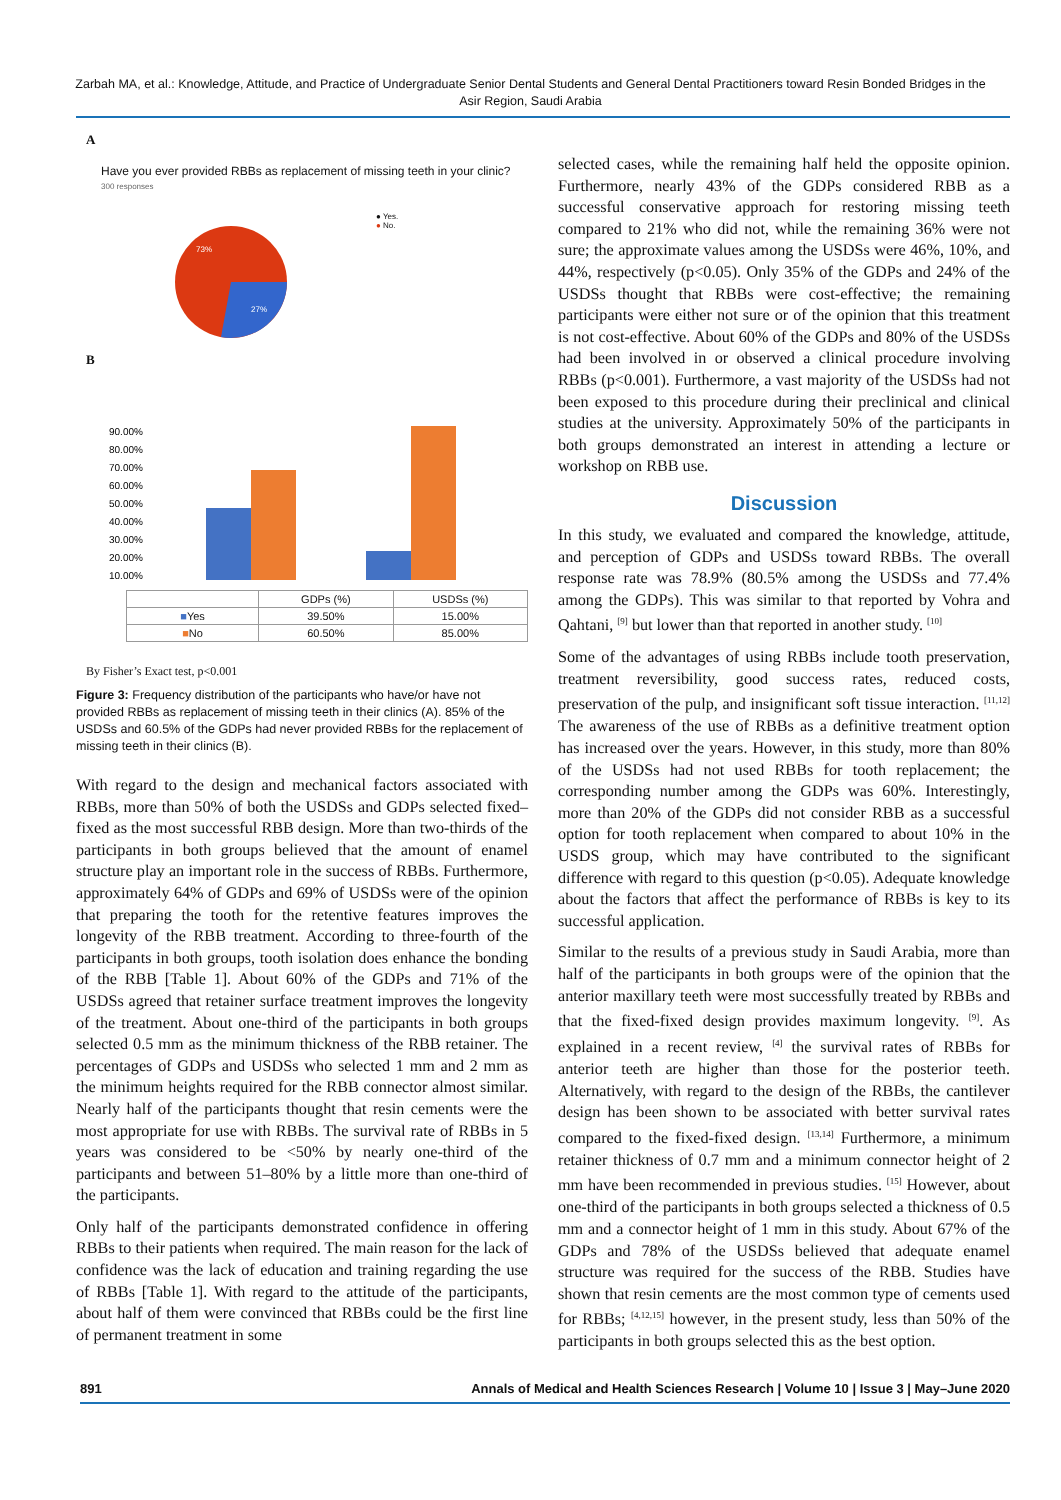Zarbah MA, et al.: Knowledge, Attitude, and Practice of Undergraduate Senior Dental Students and General Dental Practitioners toward Resin Bonded Bridges in the Asir Region, Saudi Arabia
A
Have you ever provided RBBs as replacement of missing teeth in your clinic?
300 responses
73%
27%
● Yes.
● No.
B
90.00%
80.00%
70.00%
60.00%
50.00%
40.00%
30.00%
20.00%
10.00%
| | GDPs (%) | USDSs (%) |
| --- | --- | --- |
| ■ Yes | 39.50% | 15.00% |
| ■ No | 60.50% | 85.00% |
By Fisher’s Exact test, p<0.001
Figure 3: Frequency distribution of the participants who have/or have not provided RBBs as replacement of missing teeth in their clinics (A). 85% of the USDSs and 60.5% of the GDPs had never provided RBBs for the replacement of missing teeth in their clinics (B).
With regard to the design and mechanical factors associated with RBBs, more than 50% of both the USDSs and GDPs selected fixed–fixed as the most successful RBB design. More than two-thirds of the participants in both groups believed that the amount of enamel structure play an important role in the success of RBBs. Furthermore, approximately 64% of GDPs and 69% of USDSs were of the opinion that preparing the tooth for the retentive features improves the longevity of the RBB treatment. According to three-fourth of the participants in both groups, tooth isolation does enhance the bonding of the RBB [Table 1]. About 60% of the GDPs and 71% of the USDSs agreed that retainer surface treatment improves the longevity of the treatment. About one-third of the participants in both groups selected 0.5 mm as the minimum thickness of the RBB retainer. The percentages of GDPs and USDSs who selected 1 mm and 2 mm as the minimum heights required for the RBB connector almost similar. Nearly half of the participants thought that resin cements were the most appropriate for use with RBBs. The survival rate of RBBs in 5 years was considered to be <50% by nearly one-third of the participants and between 51–80% by a little more than one-third of the participants.
Only half of the participants demonstrated confidence in offering RBBs to their patients when required. The main reason for the lack of confidence was the lack of education and training regarding the use of RBBs [Table 1]. With regard to the attitude of the participants, about half of them were convinced that RBBs could be the first line of permanent treatment in some
selected cases, while the remaining half held the opposite opinion. Furthermore, nearly 43% of the GDPs considered RBB as a successful conservative approach for restoring missing teeth compared to 21% who did not, while the remaining 36% were not sure; the approximate values among the USDSs were 46%, 10%, and 44%, respectively (p<0.05). Only 35% of the GDPs and 24% of the USDSs thought that RBBs were cost-effective; the remaining participants were either not sure or of the opinion that this treatment is not cost-effective. About 60% of the GDPs and 80% of the USDSs had been involved in or observed a clinical procedure involving RBBs (p<0.001). Furthermore, a vast majority of the USDSs had not been exposed to this procedure during their preclinical and clinical studies at the university. Approximately 50% of the participants in both groups demonstrated an interest in attending a lecture or workshop on RBB use.
Discussion
In this study, we evaluated and compared the knowledge, attitude, and perception of GDPs and USDSs toward RBBs. The overall response rate was 78.9% (80.5% among the USDSs and 77.4% among the GDPs). This was similar to that reported by Vohra and Qahtani, <sup>[9]</sup> but lower than that reported in another study. <sup>[10]</sup>
Some of the advantages of using RBBs include tooth preservation, treatment reversibility, good success rates, reduced costs, preservation of the pulp, and insignificant soft tissue interaction. <sup>[11,12]</sup> The awareness of the use of RBBs as a definitive treatment option has increased over the years. However, in this study, more than 80% of the USDSs had not used RBBs for tooth replacement; the corresponding number among the GDPs was 60%. Interestingly, more than 20% of the GDPs did not consider RBB as a successful option for tooth replacement when compared to about 10% in the USDS group, which may have contributed to the significant difference with regard to this question (p<0.05). Adequate knowledge about the factors that affect the performance of RBBs is key to its successful application.
Similar to the results of a previous study in Saudi Arabia, more than half of the participants in both groups were of the opinion that the anterior maxillary teeth were most successfully treated by RBBs and that the fixed-fixed design provides maximum longevity. <sup>[9]</sup>. As explained in a recent review, <sup>[4]</sup> the survival rates of RBBs for anterior teeth are higher than those for the posterior teeth. Alternatively, with regard to the design of the RBBs, the cantilever design has been shown to be associated with better survival rates compared to the fixed-fixed design. <sup>[13,14]</sup> Furthermore, a minimum retainer thickness of 0.7 mm and a minimum connector height of 2 mm have been recommended in previous studies. <sup>[15]</sup> However, about one-third of the participants in both groups selected a thickness of 0.5 mm and a connector height of 1 mm in this study. About 67% of the GDPs and 78% of the USDSs believed that adequate enamel structure was required for the success of the RBB. Studies have shown that resin cements are the most common type of cements used for RBBs; <sup>[4,12,15]</sup> however, in the present study, less than 50% of the participants in both groups selected this as the best option.
891 Annals of Medical and Health Sciences Research | Volume 10 | Issue 3 | May–June 2020